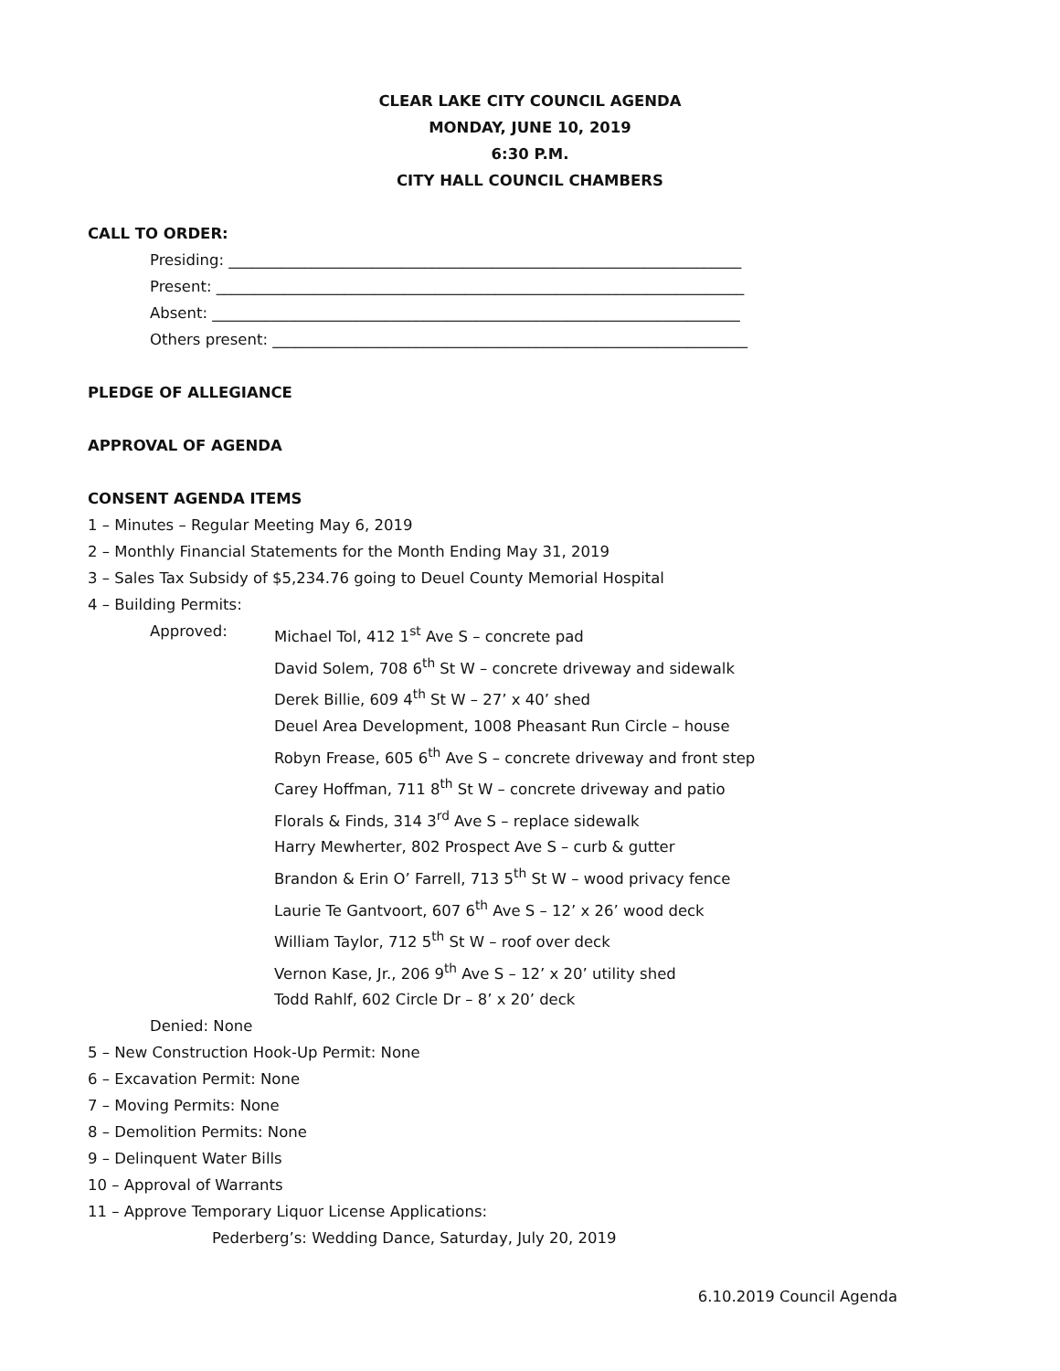CLEAR LAKE CITY COUNCIL AGENDA
MONDAY, JUNE 10, 2019
6:30 P.M.
CITY HALL COUNCIL CHAMBERS
CALL TO ORDER:
Presiding: ____________________________________________________________________
Present: ______________________________________________________________________
Absent: ______________________________________________________________________
Others present: _______________________________________________________________
PLEDGE OF ALLEGIANCE
APPROVAL OF AGENDA
CONSENT AGENDA ITEMS
1 – Minutes – Regular Meeting May 6, 2019
2 – Monthly Financial Statements for the Month Ending May 31, 2019
3 – Sales Tax Subsidy of $5,234.76 going to Deuel County Memorial Hospital
4 – Building Permits:
Approved: Michael Tol, 412 1<sup>st</sup> Ave S – concrete pad
David Solem, 708 6<sup>th</sup> St W – concrete driveway and sidewalk
Derek Billie, 609 4<sup>th</sup> St W – 27’ x 40’ shed
Deuel Area Development, 1008 Pheasant Run Circle – house
Robyn Frease, 605 6<sup>th</sup> Ave S – concrete driveway and front step
Carey Hoffman, 711 8<sup>th</sup> St W – concrete driveway and patio
Florals & Finds, 314 3<sup>rd</sup> Ave S – replace sidewalk
Harry Mewherter, 802 Prospect Ave S – curb & gutter
Brandon & Erin O’ Farrell, 713 5<sup>th</sup> St W – wood privacy fence
Laurie Te Gantvoort, 607 6<sup>th</sup> Ave S – 12’ x 26’ wood deck
William Taylor, 712 5<sup>th</sup> St W – roof over deck
Vernon Kase, Jr., 206 9<sup>th</sup> Ave S – 12’ x 20’ utility shed
Todd Rahlf, 602 Circle Dr – 8’ x 20’ deck
Denied: None
5 – New Construction Hook-Up Permit: None
6 – Excavation Permit: None
7 – Moving Permits: None
8 – Demolition Permits: None
9 – Delinquent Water Bills
10 – Approval of Warrants
11 – Approve Temporary Liquor License Applications:
Pederberg’s: Wedding Dance, Saturday, July 20, 2019
6.10.2019 Council Agenda